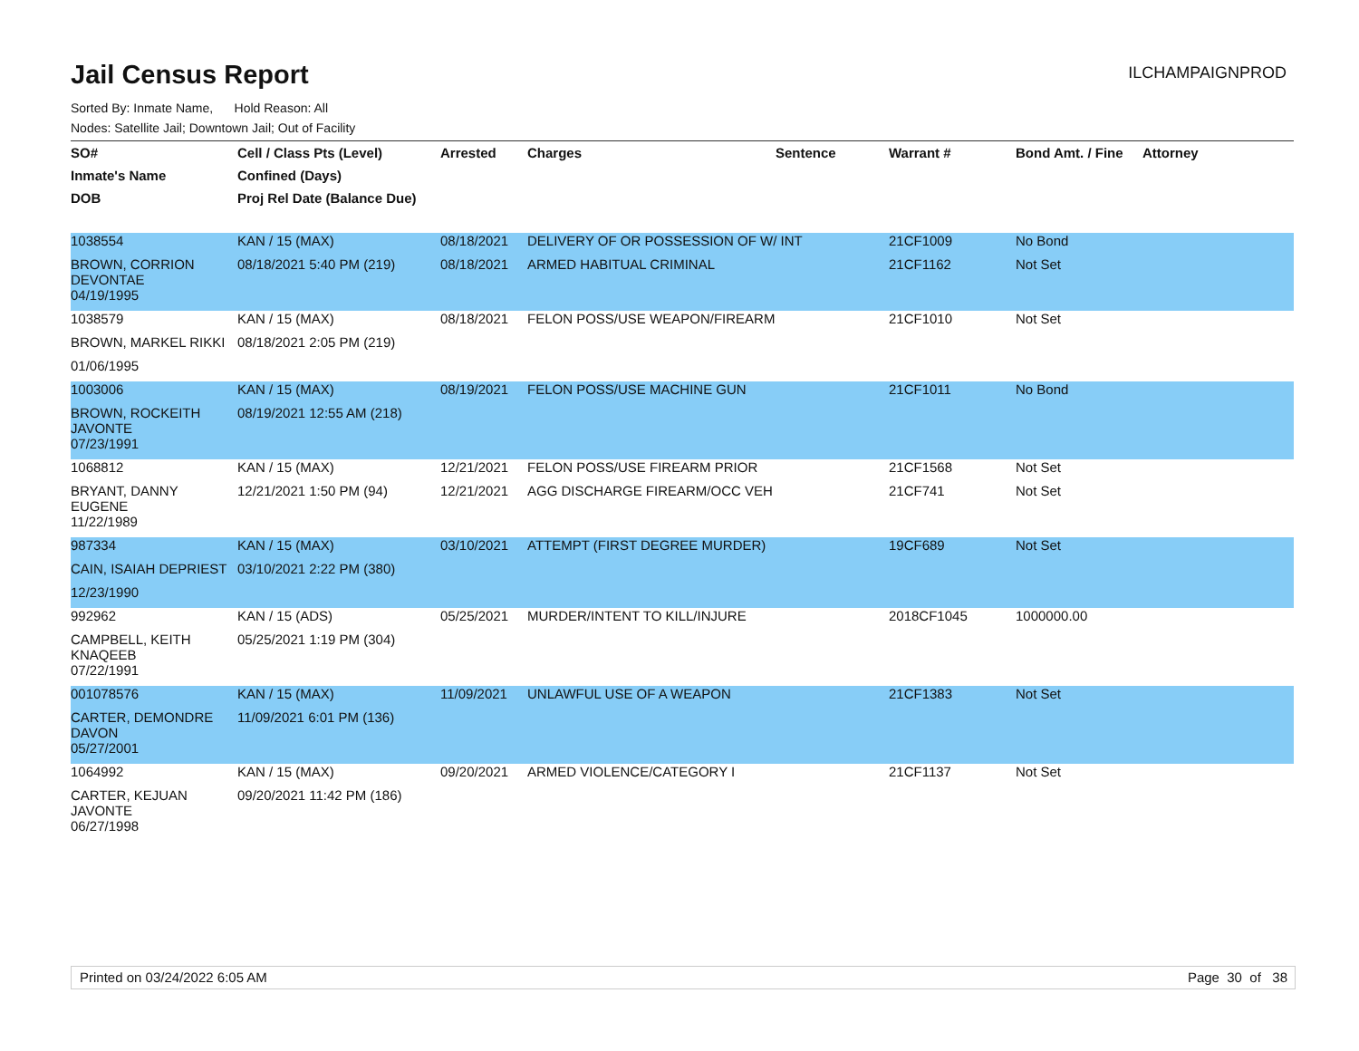Jail Census Report
ILCHAMPAIGNPROD
Sorted By: Inmate Name, Hold Reason: All
Nodes: Satellite Jail; Downtown Jail; Out of Facility
| SO# | Cell / Class Pts (Level) | Arrested | Charges | Sentence | Warrant # | Bond Amt. / Fine | Attorney |
| --- | --- | --- | --- | --- | --- | --- | --- |
| Inmate's Name | Confined (Days) | | | | | | |
| DOB | Proj Rel Date (Balance Due) | | | | | | |
| 1038554 | KAN / 15 (MAX) | 08/18/2021 | DELIVERY OF OR POSSESSION OF W/ INT | | 21CF1009 | No Bond | |
| BROWN, CORRION DEVONTAE | 08/18/2021 5:40 PM (219) | 08/18/2021 | ARMED HABITUAL CRIMINAL | | 21CF1162 | Not Set | |
| 04/19/1995 | | | | | | | |
| 1038579 | KAN / 15 (MAX) | 08/18/2021 | FELON POSS/USE WEAPON/FIREARM | | 21CF1010 | Not Set | |
| BROWN, MARKEL RIKKI | 08/18/2021 2:05 PM (219) | | | | | | |
| 01/06/1995 | | | | | | | |
| 1003006 | KAN / 15 (MAX) | 08/19/2021 | FELON POSS/USE MACHINE GUN | | 21CF1011 | No Bond | |
| BROWN, ROCKEITH JAVONTE | 08/19/2021 12:55 AM (218) | | | | | | |
| 07/23/1991 | | | | | | | |
| 1068812 | KAN / 15 (MAX) | 12/21/2021 | FELON POSS/USE FIREARM PRIOR | | 21CF1568 | Not Set | |
| BRYANT, DANNY EUGENE | 12/21/2021 1:50 PM (94) | 12/21/2021 | AGG DISCHARGE FIREARM/OCC VEH | | 21CF741 | Not Set | |
| 11/22/1989 | | | | | | | |
| 987334 | KAN / 15 (MAX) | 03/10/2021 | ATTEMPT (FIRST DEGREE MURDER) | | 19CF689 | Not Set | |
| CAIN, ISAIAH DEPRIEST | 03/10/2021 2:22 PM (380) | | | | | | |
| 12/23/1990 | | | | | | | |
| 992962 | KAN / 15 (ADS) | 05/25/2021 | MURDER/INTENT TO KILL/INJURE | | 2018CF1045 | 1000000.00 | |
| CAMPBELL, KEITH KNAQEEB | 05/25/2021 1:19 PM (304) | | | | | | |
| 07/22/1991 | | | | | | | |
| 001078576 | KAN / 15 (MAX) | 11/09/2021 | UNLAWFUL USE OF A WEAPON | | 21CF1383 | Not Set | |
| CARTER, DEMONDRE DAVON | 11/09/2021 6:01 PM (136) | | | | | | |
| 05/27/2001 | | | | | | | |
| 1064992 | KAN / 15 (MAX) | 09/20/2021 | ARMED VIOLENCE/CATEGORY I | | 21CF1137 | Not Set | |
| CARTER, KEJUAN JAVONTE | 09/20/2021 11:42 PM (186) | | | | | | |
| 06/27/1998 | | | | | | | |
Printed on 03/24/2022 6:05 AM Page 30 of 38